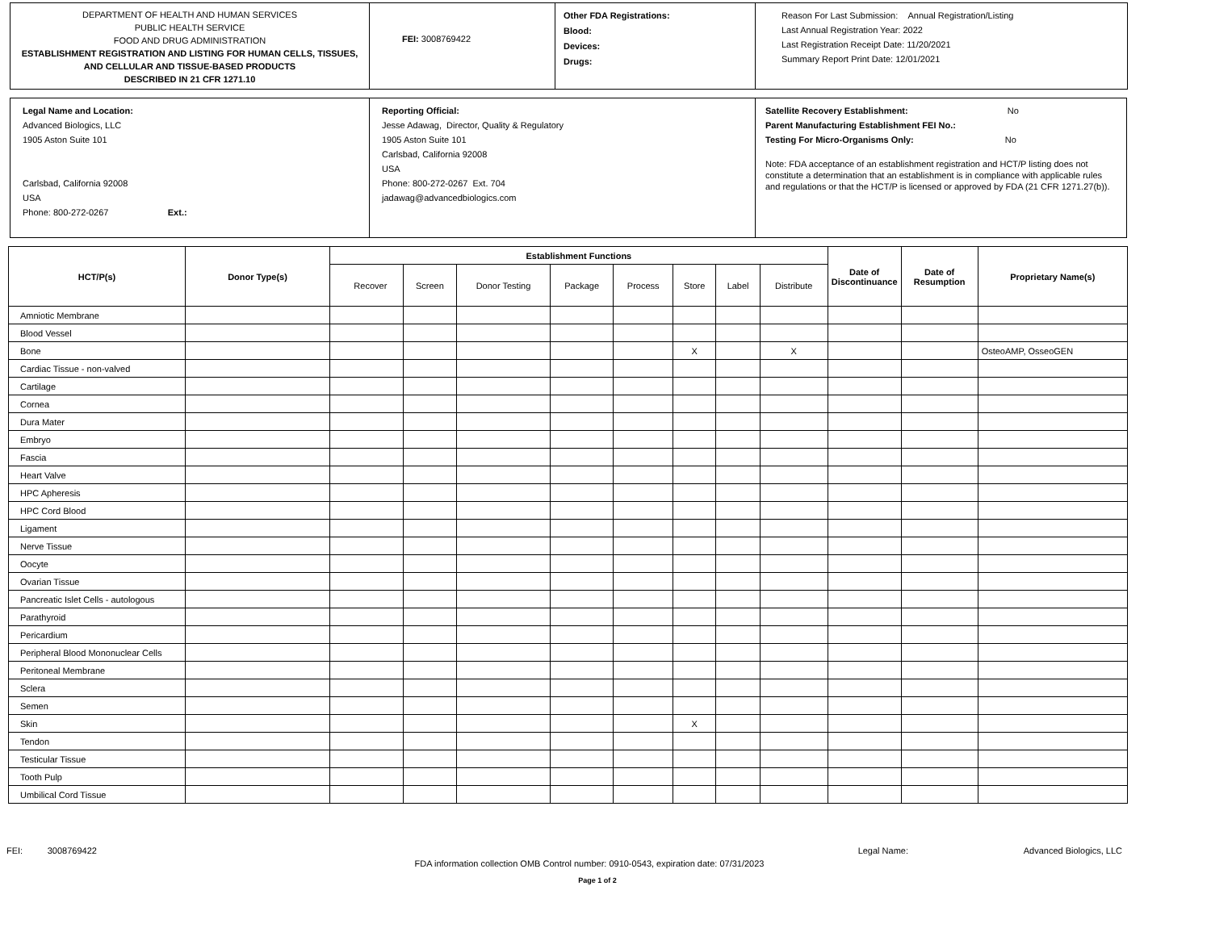DEPARTMENT OF HEALTH AND HUMAN SERVICES
PUBLIC HEALTH SERVICE
FOOD AND DRUG ADMINISTRATION
ESTABLISHMENT REGISTRATION AND LISTING FOR HUMAN CELLS, TISSUES, AND CELLULAR AND TISSUE-BASED PRODUCTS
DESCRIBED IN 21 CFR 1271.10
FEI: 3008769422
Other FDA Registrations:
Blood:
Devices:
Drugs:
Reason For Last Submission: Annual Registration/Listing
Last Annual Registration Year: 2022
Last Registration Receipt Date: 11/20/2021
Summary Report Print Date: 12/01/2021
Legal Name and Location:
Advanced Biologics, LLC
1905 Aston Suite 101
Carlsbad, California 92008
USA
Phone: 800-272-0267 Ext.:
Reporting Official:
Jesse Adawag, Director, Quality & Regulatory
1905 Aston Suite 101
Carlsbad, California 92008
USA
Phone: 800-272-0267 Ext. 704
jadawag@advancedbiologics.com
Satellite Recovery Establishment: No
Parent Manufacturing Establishment FEI No.:
Testing For Micro-Organisms Only: No
Note: FDA acceptance of an establishment registration and HCT/P listing does not constitute a determination that an establishment is in compliance with applicable rules and regulations or that the HCT/P is licensed or approved by FDA (21 CFR 1271.27(b)).
| HCT/P(s) | Donor Type(s) | Establishment Functions | | | | | | | | Date of Discontinuance | Date of Resumption | Proprietary Name(s) |
| --- | --- | --- | --- | --- | --- | --- | --- | --- | --- | --- | --- | --- |
| | | Recover | Screen | Donor Testing | Package | Process | Store | Label | Distribute | | | |
| Amniotic Membrane | | | | | | | | | | | | |
| Blood Vessel | | | | | | | | | | | | |
| Bone | | | | | | | X | | X | | | OsteoAMP, OsseoGEN |
| Cardiac Tissue - non-valved | | | | | | | | | | | | |
| Cartilage | | | | | | | | | | | | |
| Cornea | | | | | | | | | | | | |
| Dura Mater | | | | | | | | | | | | |
| Embryo | | | | | | | | | | | | |
| Fascia | | | | | | | | | | | | |
| Heart Valve | | | | | | | | | | | | |
| HPC Apheresis | | | | | | | | | | | | |
| HPC Cord Blood | | | | | | | | | | | | |
| Ligament | | | | | | | | | | | | |
| Nerve Tissue | | | | | | | | | | | | |
| Oocyte | | | | | | | | | | | | |
| Ovarian Tissue | | | | | | | | | | | | |
| Pancreatic Islet Cells - autologous | | | | | | | | | | | | |
| Parathyroid | | | | | | | | | | | | |
| Pericardium | | | | | | | | | | | | |
| Peripheral Blood Mononuclear Cells | | | | | | | | | | | | |
| Peritoneal Membrane | | | | | | | | | | | | |
| Sclera | | | | | | | | | | | | |
| Semen | | | | | | | | | | | | |
| Skin | | | | | | | X | | | | | |
| Tendon | | | | | | | | | | | | |
| Testicular Tissue | | | | | | | | | | | | |
| Tooth Pulp | | | | | | | | | | | | |
| Umbilical Cord Tissue | | | | | | | | | | | | |
FEI: 3008769422 Legal Name: Advanced Biologics, LLC
FDA information collection OMB Control number: 0910-0543, expiration date: 07/31/2023
Page 1 of 2